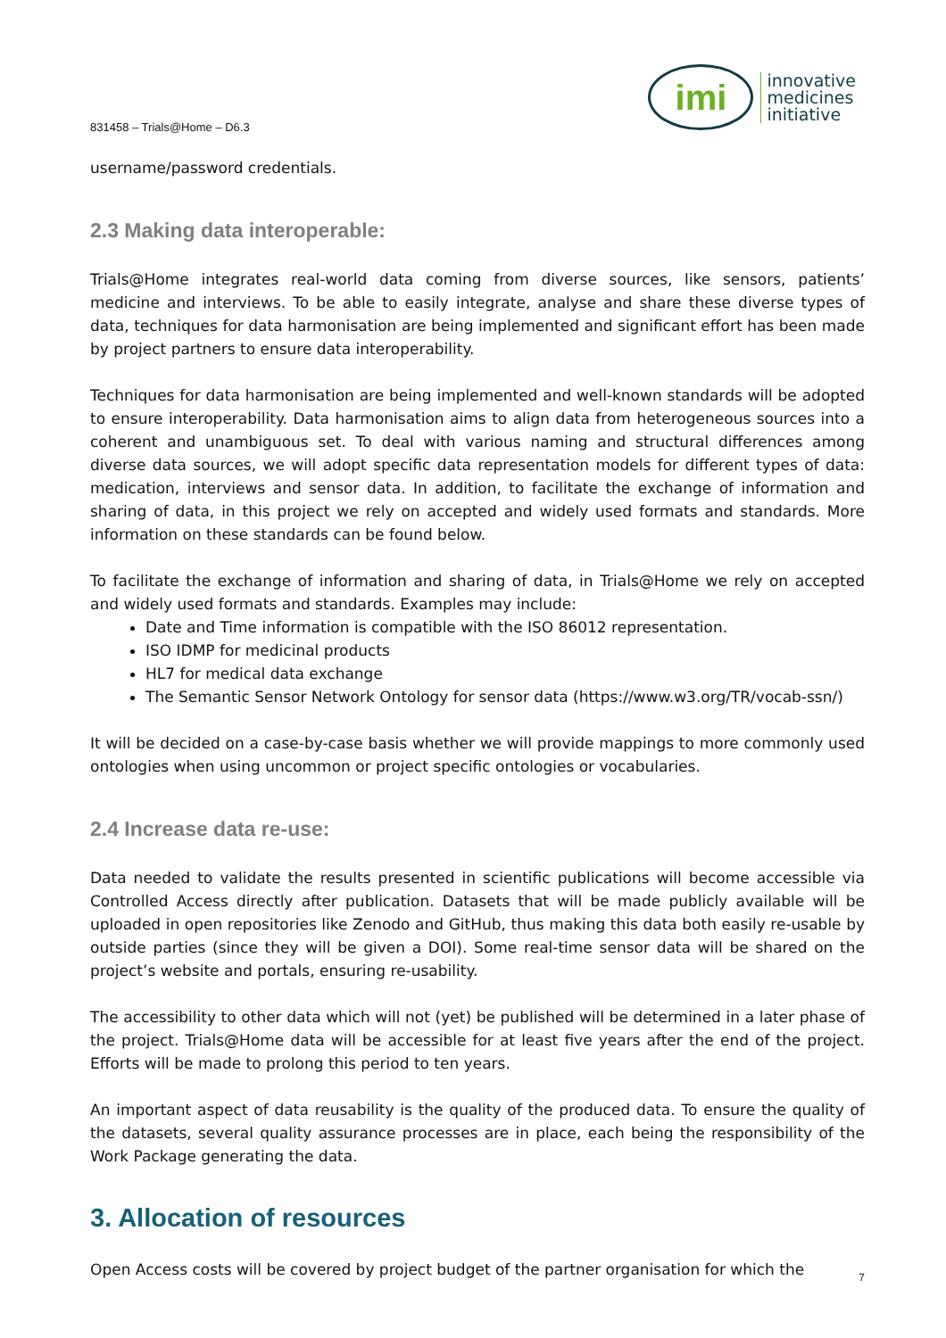831458 – Trials@Home – D6.3
imi
innovative
medicines
initiative
username/password credentials.
2.3 Making data interoperable:
Trials@Home integrates real-world data coming from diverse sources, like sensors, patients’ medicine and interviews. To be able to easily integrate, analyse and share these diverse types of data, techniques for data harmonisation are being implemented and significant effort has been made by project partners to ensure data interoperability.
Techniques for data harmonisation are being implemented and well-known standards will be adopted to ensure interoperability. Data harmonisation aims to align data from heterogeneous sources into a coherent and unambiguous set. To deal with various naming and structural differences among diverse data sources, we will adopt specific data representation models for different types of data: medication, interviews and sensor data. In addition, to facilitate the exchange of information and sharing of data, in this project we rely on accepted and widely used formats and standards. More information on these standards can be found below.
To facilitate the exchange of information and sharing of data, in Trials@Home we rely on accepted and widely used formats and standards. Examples may include:
Date and Time information is compatible with the ISO 86012 representation.
ISO IDMP for medicinal products
HL7 for medical data exchange
The Semantic Sensor Network Ontology for sensor data (https://www.w3.org/TR/vocab-ssn/)
It will be decided on a case-by-case basis whether we will provide mappings to more commonly used ontologies when using uncommon or project specific ontologies or vocabularies.
2.4 Increase data re-use:
Data needed to validate the results presented in scientific publications will become accessible via Controlled Access directly after publication. Datasets that will be made publicly available will be uploaded in open repositories like Zenodo and GitHub, thus making this data both easily re-usable by outside parties (since they will be given a DOI). Some real-time sensor data will be shared on the project’s website and portals, ensuring re-usability.
The accessibility to other data which will not (yet) be published will be determined in a later phase of the project. Trials@Home data will be accessible for at least five years after the end of the project. Efforts will be made to prolong this period to ten years.
An important aspect of data reusability is the quality of the produced data. To ensure the quality of the datasets, several quality assurance processes are in place, each being the responsibility of the Work Package generating the data.
3. Allocation of resources
Open Access costs will be covered by project budget of the partner organisation for which the
7